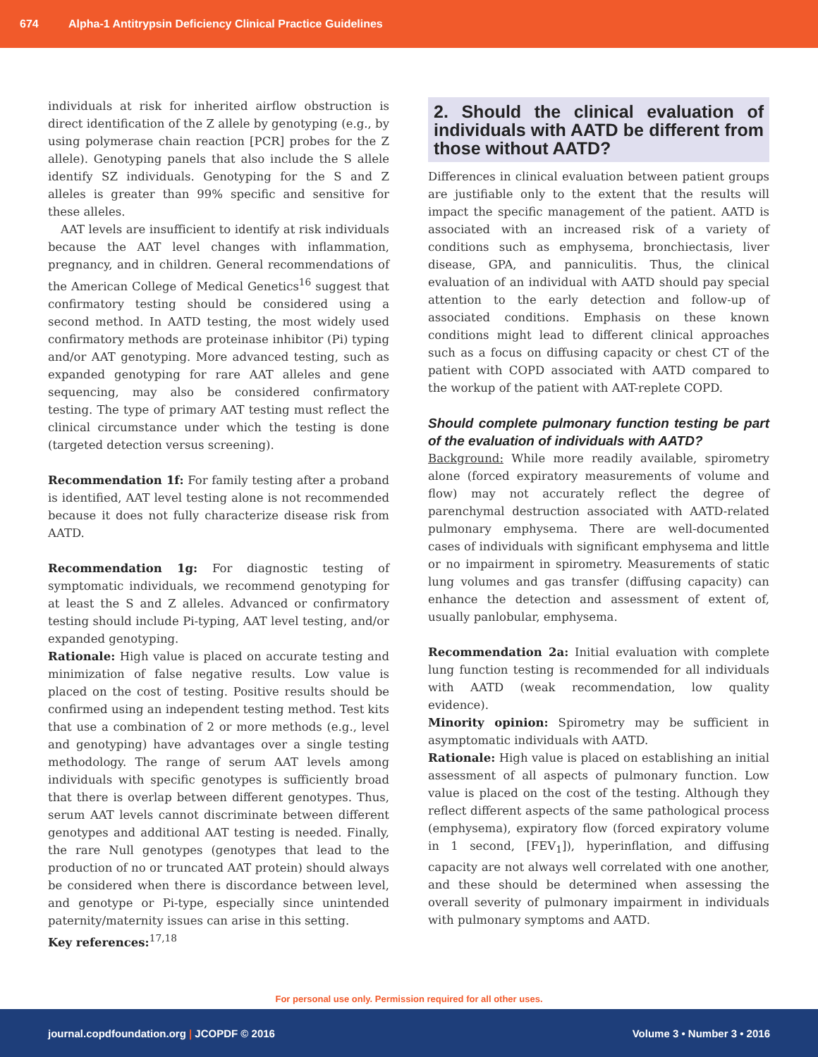674 Alpha-1 Antitrypsin Deficiency Clinical Practice Guidelines
individuals at risk for inherited airflow obstruction is direct identification of the Z allele by genotyping (e.g., by using polymerase chain reaction [PCR] probes for the Z allele). Genotyping panels that also include the S allele identify SZ individuals. Genotyping for the S and Z alleles is greater than 99% specific and sensitive for these alleles.
AAT levels are insufficient to identify at risk individuals because the AAT level changes with inflammation, pregnancy, and in children. General recommendations of the American College of Medical Genetics<sup>16</sup> suggest that confirmatory testing should be considered using a second method. In AATD testing, the most widely used confirmatory methods are proteinase inhibitor (Pi) typing and/or AAT genotyping. More advanced testing, such as expanded genotyping for rare AAT alleles and gene sequencing, may also be considered confirmatory testing. The type of primary AAT testing must reflect the clinical circumstance under which the testing is done (targeted detection versus screening).
Recommendation 1f: For family testing after a proband is identified, AAT level testing alone is not recommended because it does not fully characterize disease risk from AATD.
Recommendation 1g: For diagnostic testing of symptomatic individuals, we recommend genotyping for at least the S and Z alleles. Advanced or confirmatory testing should include Pi-typing, AAT level testing, and/or expanded genotyping.
Rationale: High value is placed on accurate testing and minimization of false negative results. Low value is placed on the cost of testing. Positive results should be confirmed using an independent testing method. Test kits that use a combination of 2 or more methods (e.g., level and genotyping) have advantages over a single testing methodology. The range of serum AAT levels among individuals with specific genotypes is sufficiently broad that there is overlap between different genotypes. Thus, serum AAT levels cannot discriminate between different genotypes and additional AAT testing is needed. Finally, the rare Null genotypes (genotypes that lead to the production of no or truncated AAT protein) should always be considered when there is discordance between level, and genotype or Pi-type, especially since unintended paternity/maternity issues can arise in this setting.
Key references:<sup>17,18</sup>
2. Should the clinical evaluation of individuals with AATD be different from those without AATD?
Differences in clinical evaluation between patient groups are justifiable only to the extent that the results will impact the specific management of the patient. AATD is associated with an increased risk of a variety of conditions such as emphysema, bronchiectasis, liver disease, GPA, and panniculitis. Thus, the clinical evaluation of an individual with AATD should pay special attention to the early detection and follow-up of associated conditions. Emphasis on these known conditions might lead to different clinical approaches such as a focus on diffusing capacity or chest CT of the patient with COPD associated with AATD compared to the workup of the patient with AAT-replete COPD.
Should complete pulmonary function testing be part of the evaluation of individuals with AATD?
Background: While more readily available, spirometry alone (forced expiratory measurements of volume and flow) may not accurately reflect the degree of parenchymal destruction associated with AATD-related pulmonary emphysema. There are well-documented cases of individuals with significant emphysema and little or no impairment in spirometry. Measurements of static lung volumes and gas transfer (diffusing capacity) can enhance the detection and assessment of extent of, usually panlobular, emphysema.
Recommendation 2a: Initial evaluation with complete lung function testing is recommended for all individuals with AATD (weak recommendation, low quality evidence).
Minority opinion: Spirometry may be sufficient in asymptomatic individuals with AATD.
Rationale: High value is placed on establishing an initial assessment of all aspects of pulmonary function. Low value is placed on the cost of the testing. Although they reflect different aspects of the same pathological process (emphysema), expiratory flow (forced expiratory volume in 1 second, [FEV<sub>1</sub>]), hyperinflation, and diffusing capacity are not always well correlated with one another, and these should be determined when assessing the overall severity of pulmonary impairment in individuals with pulmonary symptoms and AATD.
For personal use only. Permission required for all other uses.
journal.copdfoundation.org | JCOPDF © 2016 Volume 3 • Number 3 • 2016